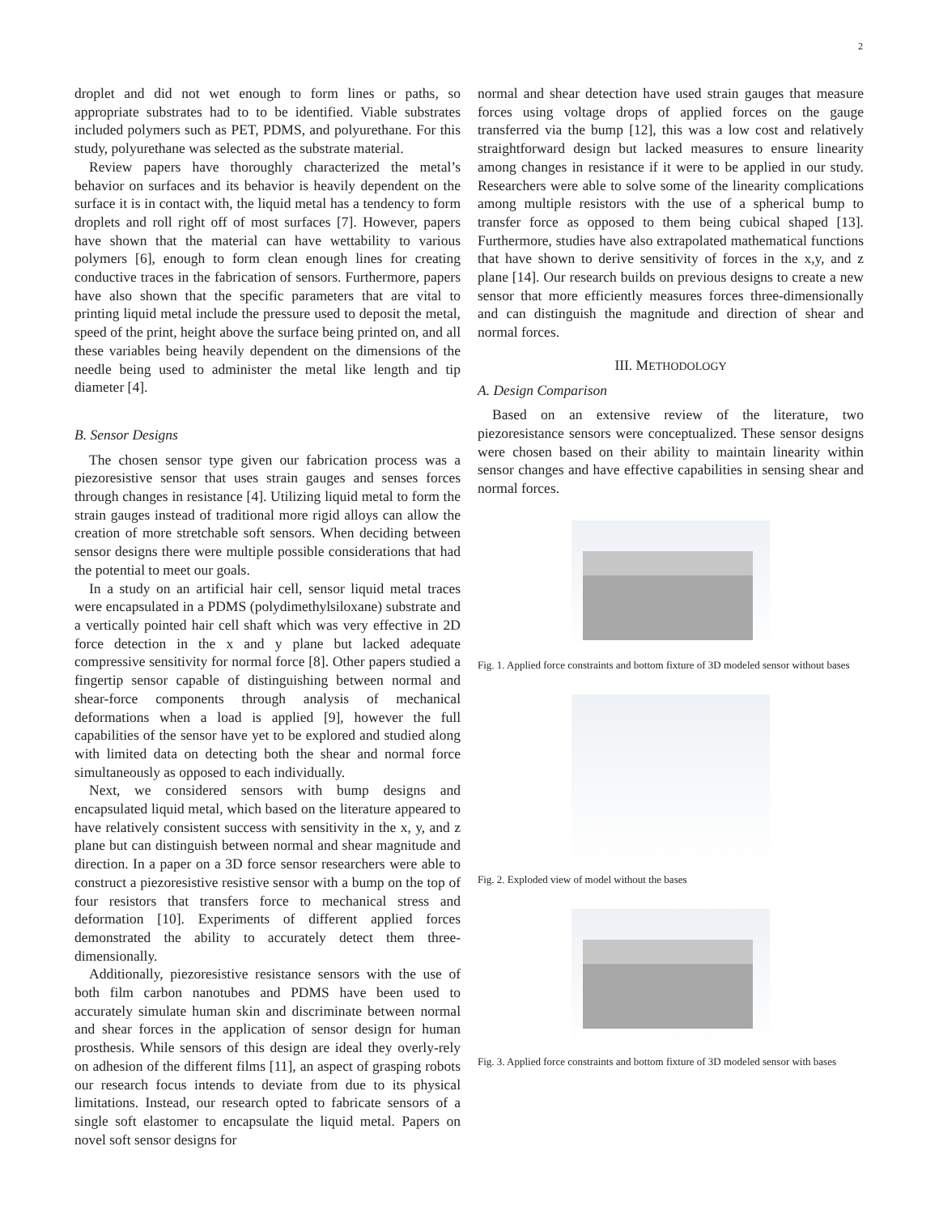2
droplet and did not wet enough to form lines or paths, so appropriate substrates had to to be identified. Viable substrates included polymers such as PET, PDMS, and polyurethane. For this study, polyurethane was selected as the substrate material.
Review papers have thoroughly characterized the metal’s behavior on surfaces and its behavior is heavily dependent on the surface it is in contact with, the liquid metal has a tendency to form droplets and roll right off of most surfaces [7]. However, papers have shown that the material can have wettability to various polymers [6], enough to form clean enough lines for creating conductive traces in the fabrication of sensors. Furthermore, papers have also shown that the specific parameters that are vital to printing liquid metal include the pressure used to deposit the metal, speed of the print, height above the surface being printed on, and all these variables being heavily dependent on the dimensions of the needle being used to administer the metal like length and tip diameter [4].
B. Sensor Designs
The chosen sensor type given our fabrication process was a piezoresistive sensor that uses strain gauges and senses forces through changes in resistance [4]. Utilizing liquid metal to form the strain gauges instead of traditional more rigid alloys can allow the creation of more stretchable soft sensors. When deciding between sensor designs there were multiple possible considerations that had the potential to meet our goals.
In a study on an artificial hair cell, sensor liquid metal traces were encapsulated in a PDMS (polydimethylsiloxane) substrate and a vertically pointed hair cell shaft which was very effective in 2D force detection in the x and y plane but lacked adequate compressive sensitivity for normal force [8]. Other papers studied a fingertip sensor capable of distinguishing between normal and shear-force components through analysis of mechanical deformations when a load is applied [9], however the full capabilities of the sensor have yet to be explored and studied along with limited data on detecting both the shear and normal force simultaneously as opposed to each individually.
Next, we considered sensors with bump designs and encapsulated liquid metal, which based on the literature appeared to have relatively consistent success with sensitivity in the x, y, and z plane but can distinguish between normal and shear magnitude and direction. In a paper on a 3D force sensor researchers were able to construct a piezoresistive resistive sensor with a bump on the top of four resistors that transfers force to mechanical stress and deformation [10]. Experiments of different applied forces demonstrated the ability to accurately detect them three-dimensionally.
Additionally, piezoresistive resistance sensors with the use of both film carbon nanotubes and PDMS have been used to accurately simulate human skin and discriminate between normal and shear forces in the application of sensor design for human prosthesis. While sensors of this design are ideal they overly-rely on adhesion of the different films [11], an aspect of grasping robots our research focus intends to deviate from due to its physical limitations. Instead, our research opted to fabricate sensors of a single soft elastomer to encapsulate the liquid metal. Papers on novel soft sensor designs for
normal and shear detection have used strain gauges that measure forces using voltage drops of applied forces on the gauge transferred via the bump [12], this was a low cost and relatively straightforward design but lacked measures to ensure linearity among changes in resistance if it were to be applied in our study. Researchers were able to solve some of the linearity complications among multiple resistors with the use of a spherical bump to transfer force as opposed to them being cubical shaped [13]. Furthermore, studies have also extrapolated mathematical functions that have shown to derive sensitivity of forces in the x,y, and z plane [14]. Our research builds on previous designs to create a new sensor that more efficiently measures forces three-dimensionally and can distinguish the magnitude and direction of shear and normal forces.
III. METHODOLOGY
A. Design Comparison
Based on an extensive review of the literature, two piezoresistance sensors were conceptualized. These sensor designs were chosen based on their ability to maintain linearity within sensor changes and have effective capabilities in sensing shear and normal forces.
Fig. 1. Applied force constraints and bottom fixture of 3D modeled sensor without bases
Fig. 2. Exploded view of model without the bases
Fig. 3. Applied force constraints and bottom fixture of 3D modeled sensor with bases